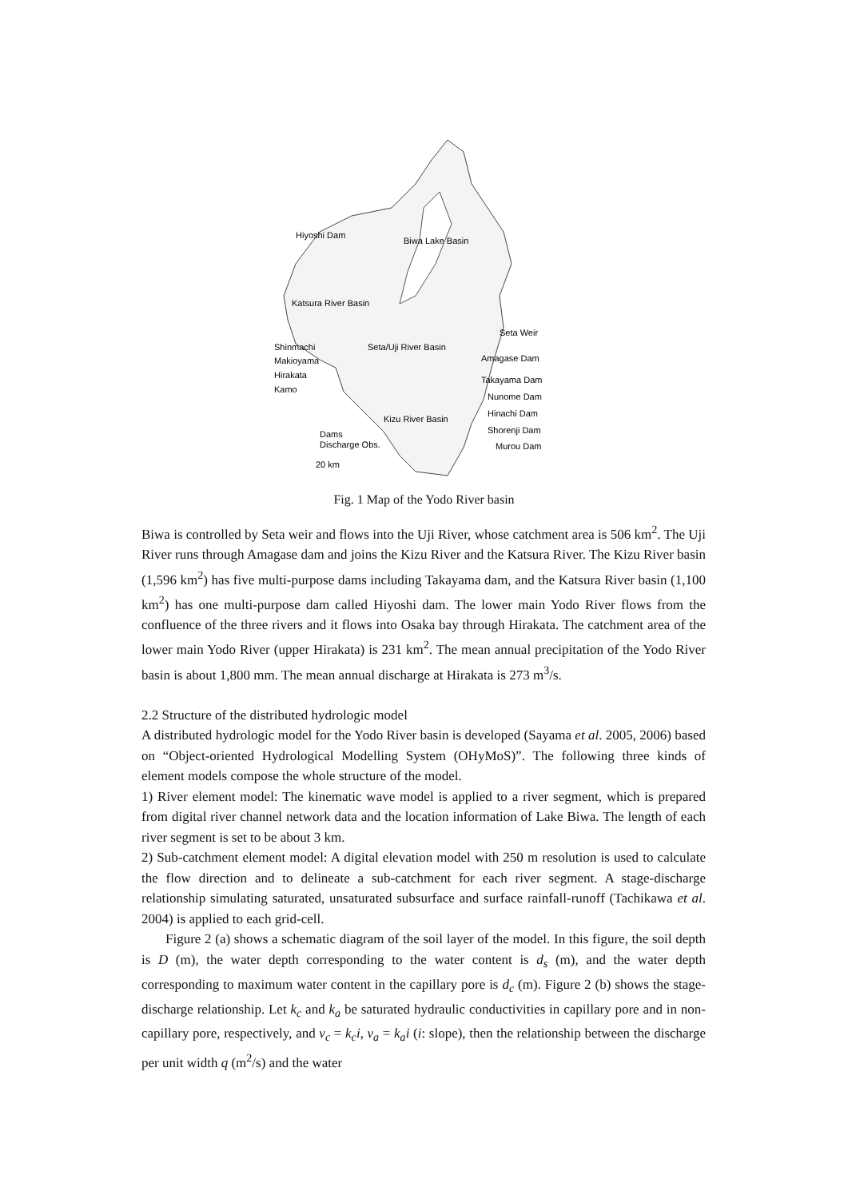Hiyoshi Dam
Biwa Lake Basin
Katsura River Basin
Seta Weir
Shinmachi
Seta/Uji River Basin
Amagase Dam
Makioyama
Hirakata
Takayama Dam
Kamo
Nunome Dam
Hinachi Dam
Kizu River Basin
Shorenji Dam
Dams
Discharge Obs.
Murou Dam
20 km
Fig. 1 Map of the Yodo River basin
Biwa is controlled by Seta weir and flows into the Uji River, whose catchment area is 506 km<sup>2</sup>. The Uji River runs through Amagase dam and joins the Kizu River and the Katsura River. The Kizu River basin (1,596 km<sup>2</sup>) has five multi-purpose dams including Takayama dam, and the Katsura River basin (1,100 km<sup>2</sup>) has one multi-purpose dam called Hiyoshi dam. The lower main Yodo River flows from the confluence of the three rivers and it flows into Osaka bay through Hirakata. The catchment area of the lower main Yodo River (upper Hirakata) is 231 km<sup>2</sup>. The mean annual precipitation of the Yodo River basin is about 1,800 mm. The mean annual discharge at Hirakata is 273 m<sup>3</sup>/s.
2.2 Structure of the distributed hydrologic model
A distributed hydrologic model for the Yodo River basin is developed (Sayama et al. 2005, 2006) based on “Object-oriented Hydrological Modelling System (OHyMoS)”. The following three kinds of element models compose the whole structure of the model.
1) River element model: The kinematic wave model is applied to a river segment, which is prepared from digital river channel network data and the location information of Lake Biwa. The length of each river segment is set to be about 3 km.
2) Sub-catchment element model: A digital elevation model with 250 m resolution is used to calculate the flow direction and to delineate a sub-catchment for each river segment. A stage-discharge relationship simulating saturated, unsaturated subsurface and surface rainfall-runoff (Tachikawa et al. 2004) is applied to each grid-cell.
Figure 2 (a) shows a schematic diagram of the soil layer of the model. In this figure, the soil depth is D (m), the water depth corresponding to the water content is d<sub>s</sub> (m), and the water depth corresponding to maximum water content in the capillary pore is d<sub>c</sub> (m). Figure 2 (b) shows the stage-discharge relationship. Let k<sub>c</sub> and k<sub>a</sub> be saturated hydraulic conductivities in capillary pore and in non-capillary pore, respectively, and v<sub>c</sub> = k<sub>c</sub>i, v<sub>a</sub> = k<sub>a</sub>i (i: slope), then the relationship between the discharge per unit width q (m<sup>2</sup>/s) and the water